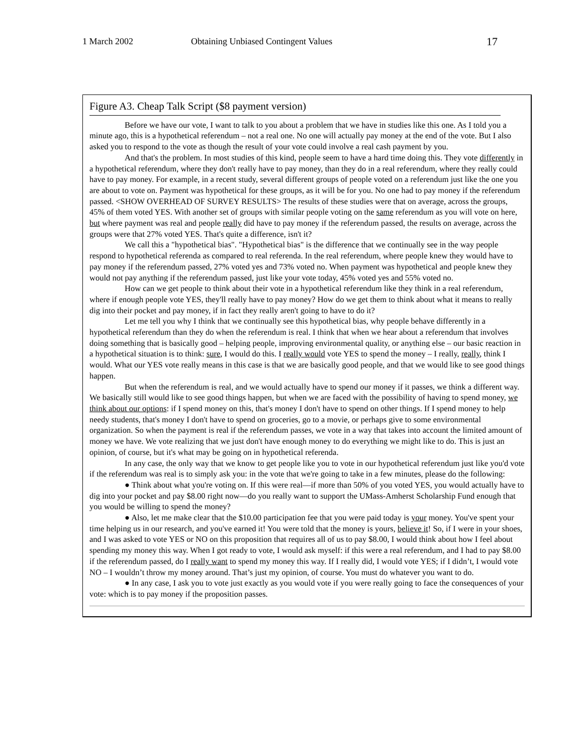1 March 2002 Obtaining Unbiased Contingent Values 17
Figure A3. Cheap Talk Script ($8 payment version)
Before we have our vote, I want to talk to you about a problem that we have in studies like this one. As I told you a minute ago, this is a hypothetical referendum – not a real one. No one will actually pay money at the end of the vote. But I also asked you to respond to the vote as though the result of your vote could involve a real cash payment by you.
And that's the problem. In most studies of this kind, people seem to have a hard time doing this. They vote differently in a hypothetical referendum, where they don't really have to pay money, than they do in a real referendum, where they really could have to pay money. For example, in a recent study, several different groups of people voted on a referendum just like the one you are about to vote on. Payment was hypothetical for these groups, as it will be for you. No one had to pay money if the referendum passed. <SHOW OVERHEAD OF SURVEY RESULTS> The results of these studies were that on average, across the groups, 45% of them voted YES. With another set of groups with similar people voting on the same referendum as you will vote on here, but where payment was real and people really did have to pay money if the referendum passed, the results on average, across the groups were that 27% voted YES. That's quite a difference, isn't it?
We call this a "hypothetical bias". "Hypothetical bias" is the difference that we continually see in the way people respond to hypothetical referenda as compared to real referenda. In the real referendum, where people knew they would have to pay money if the referendum passed, 27% voted yes and 73% voted no. When payment was hypothetical and people knew they would not pay anything if the referendum passed, just like your vote today, 45% voted yes and 55% voted no.
How can we get people to think about their vote in a hypothetical referendum like they think in a real referendum, where if enough people vote YES, they'll really have to pay money? How do we get them to think about what it means to really dig into their pocket and pay money, if in fact they really aren't going to have to do it?
Let me tell you why I think that we continually see this hypothetical bias, why people behave differently in a hypothetical referendum than they do when the referendum is real. I think that when we hear about a referendum that involves doing something that is basically good – helping people, improving environmental quality, or anything else – our basic reaction in a hypothetical situation is to think: sure, I would do this. I really would vote YES to spend the money – I really, really, think I would. What our YES vote really means in this case is that we are basically good people, and that we would like to see good things happen.
But when the referendum is real, and we would actually have to spend our money if it passes, we think a different way. We basically still would like to see good things happen, but when we are faced with the possibility of having to spend money, we think about our options: if I spend money on this, that's money I don't have to spend on other things. If I spend money to help needy students, that's money I don't have to spend on groceries, go to a movie, or perhaps give to some environmental organization. So when the payment is real if the referendum passes, we vote in a way that takes into account the limited amount of money we have. We vote realizing that we just don't have enough money to do everything we might like to do. This is just an opinion, of course, but it's what may be going on in hypothetical referenda.
In any case, the only way that we know to get people like you to vote in our hypothetical referendum just like you'd vote if the referendum was real is to simply ask you: in the vote that we're going to take in a few minutes, please do the following:
● Think about what you're voting on. If this were real—if more than 50% of you voted YES, you would actually have to dig into your pocket and pay $8.00 right now—do you really want to support the UMass-Amherst Scholarship Fund enough that you would be willing to spend the money?
● Also, let me make clear that the $10.00 participation fee that you were paid today is your money. You've spent your time helping us in our research, and you've earned it! You were told that the money is yours, believe it! So, if I were in your shoes, and I was asked to vote YES or NO on this proposition that requires all of us to pay $8.00, I would think about how I feel about spending my money this way. When I got ready to vote, I would ask myself: if this were a real referendum, and I had to pay $8.00 if the referendum passed, do I really want to spend my money this way. If I really did, I would vote YES; if I didn’t, I would vote NO – I wouldn’t throw my money around. That’s just my opinion, of course. You must do whatever you want to do.
● In any case, I ask you to vote just exactly as you would vote if you were really going to face the consequences of your vote: which is to pay money if the proposition passes.